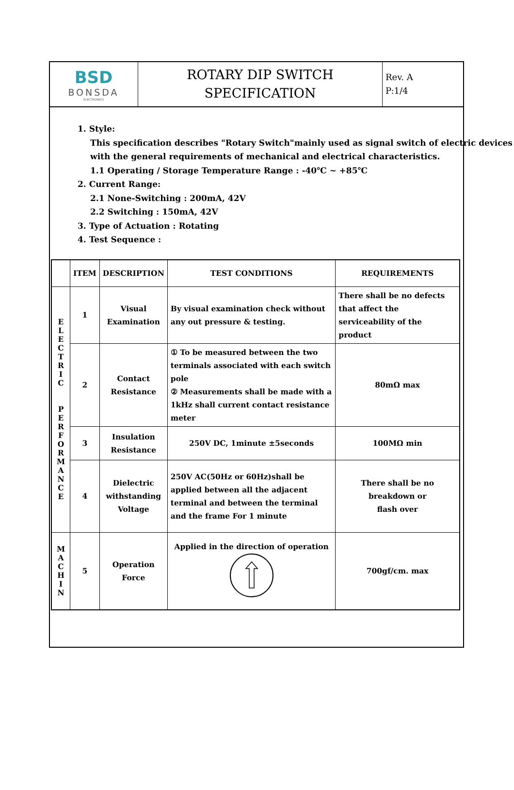| BSD BONSDA ELECTRONICS | ROTARY DIP SWITCH SPECIFICATION | Rev. A P:1/4 |
1. Style:
This specification describes "Rotary Switch"mainly used as signal switch of electric devices with the general requirements of mechanical and electrical characteristics.
1.1 Operating / Storage Temperature Range : -40℃ ~ +85℃
2. Current Range:
2.1 None-Switching : 200mA, 42V
2.2 Switching : 150mA, 42V
3. Type of Actuation : Rotating
4. Test Sequence :
| | ITEM | DESCRIPTION | TEST CONDITIONS | REQUIREMENTS |
| --- | --- | --- | --- | --- |
| E L E C T R I C P E R F O R M A N C E | 1 | Visual Examination | By visual examination check without any out pressure & testing. | There shall be no defects that affect the serviceability of the product |
| | 2 | Contact Resistance | ① To be measured between the two terminals associated with each switch pole ② Measurements shall be made with a 1kHz shall current contact resistance meter | 80mΩ max |
| | 3 | Insulation Resistance | 250V DC, 1minute ±5seconds | 100MΩ min |
| | 4 | Dielectric withstanding Voltage | 250V AC(50Hz or 60Hz)shall be applied between all the adjacent terminal and between the terminal and the frame For 1 minute | There shall be no breakdown or flash over |
| M A C H I N | 5 | Operation Force | Applied in the direction of operation | 700gf/cm. max |